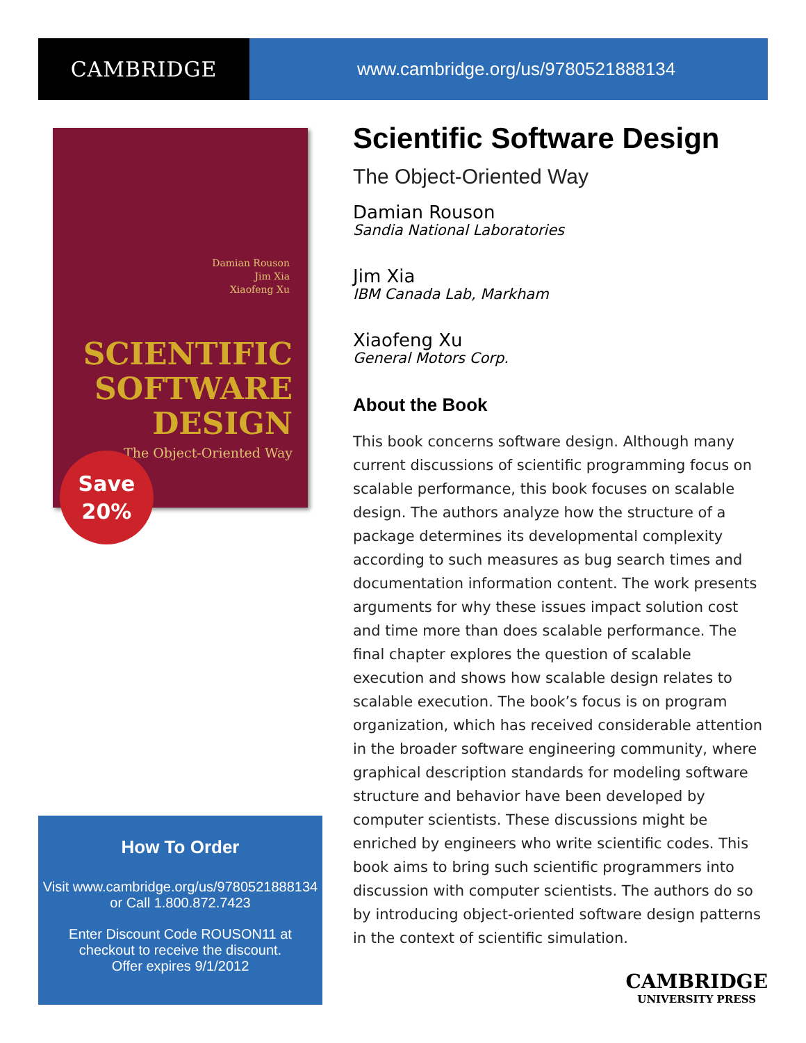CAMBRIDGE
www.cambridge.org/us/9780521888134
Damian Rouson
Jim Xia
Xiaofeng Xu
SCIENTIFIC
SOFTWARE
DESIGN
The Object-Oriented Way
Save
20%
Scientific Software Design
The Object-Oriented Way
Damian Rouson
Sandia National Laboratories
Jim Xia
IBM Canada Lab, Markham
Xiaofeng Xu
General Motors Corp.
About the Book
This book concerns software design. Although many current discussions of scientific programming focus on scalable performance, this book focuses on scalable design. The authors analyze how the structure of a package determines its developmental complexity according to such measures as bug search times and documentation information content. The work presents arguments for why these issues impact solution cost and time more than does scalable performance. The final chapter explores the question of scalable execution and shows how scalable design relates to scalable execution. The book’s focus is on program organization, which has received considerable attention in the broader software engineering community, where graphical description standards for modeling software structure and behavior have been developed by computer scientists. These discussions might be enriched by engineers who write scientific codes. This book aims to bring such scientific programmers into discussion with computer scientists. The authors do so by introducing object-oriented software design patterns in the context of scientific simulation.
How To Order
Visit www.cambridge.org/us/9780521888134
or Call 1.800.872.7423
Enter Discount Code ROUSON11 at
checkout to receive the discount.
Offer expires 9/1/2012
CAMBRIDGE
UNIVERSITY PRESS